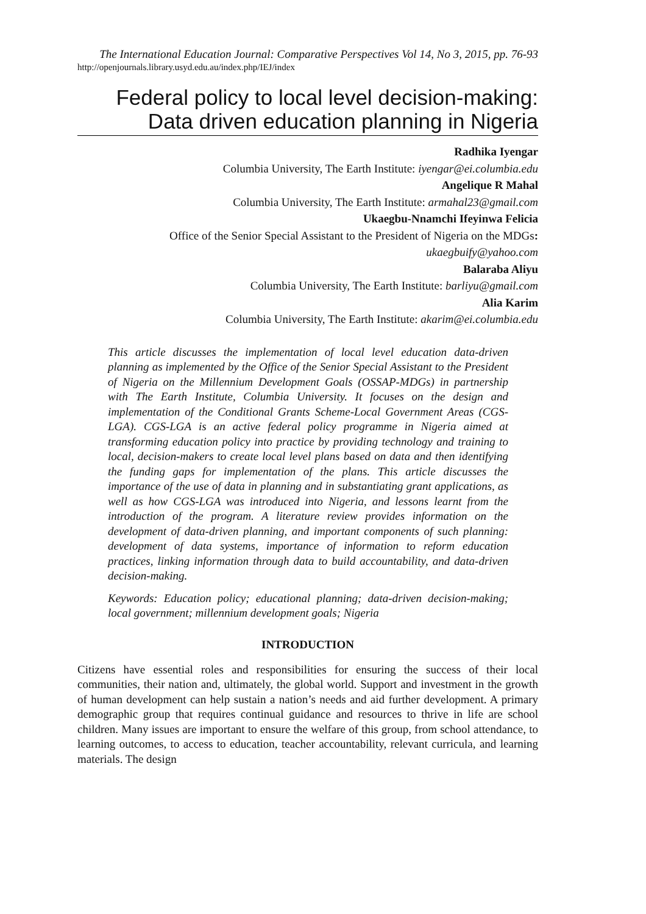The International Education Journal: Comparative Perspectives Vol 14, No 3, 2015, pp. 76-93
http://openjournals.library.usyd.edu.au/index.php/IEJ/index
Federal policy to local level decision-making:
Data driven education planning in Nigeria
Radhika Iyengar
Columbia University, The Earth Institute: iyengar@ei.columbia.edu
Angelique R Mahal
Columbia University, The Earth Institute: armahal23@gmail.com
Ukaegbu-Nnamchi Ifeyinwa Felicia
Office of the Senior Special Assistant to the President of Nigeria on the MDGs:
ukaegbuify@yahoo.com
Balaraba Aliyu
Columbia University, The Earth Institute: barliyu@gmail.com
Alia Karim
Columbia University, The Earth Institute: akarim@ei.columbia.edu
This article discusses the implementation of local level education data-driven planning as implemented by the Office of the Senior Special Assistant to the President of Nigeria on the Millennium Development Goals (OSSAP-MDGs) in partnership with The Earth Institute, Columbia University. It focuses on the design and implementation of the Conditional Grants Scheme-Local Government Areas (CGS-LGA). CGS-LGA is an active federal policy programme in Nigeria aimed at transforming education policy into practice by providing technology and training to local, decision-makers to create local level plans based on data and then identifying the funding gaps for implementation of the plans. This article discusses the importance of the use of data in planning and in substantiating grant applications, as well as how CGS-LGA was introduced into Nigeria, and lessons learnt from the introduction of the program. A literature review provides information on the development of data-driven planning, and important components of such planning: development of data systems, importance of information to reform education practices, linking information through data to build accountability, and data-driven decision-making.
Keywords: Education policy; educational planning; data-driven decision-making; local government; millennium development goals; Nigeria
INTRODUCTION
Citizens have essential roles and responsibilities for ensuring the success of their local communities, their nation and, ultimately, the global world. Support and investment in the growth of human development can help sustain a nation’s needs and aid further development. A primary demographic group that requires continual guidance and resources to thrive in life are school children. Many issues are important to ensure the welfare of this group, from school attendance, to learning outcomes, to access to education, teacher accountability, relevant curricula, and learning materials. The design